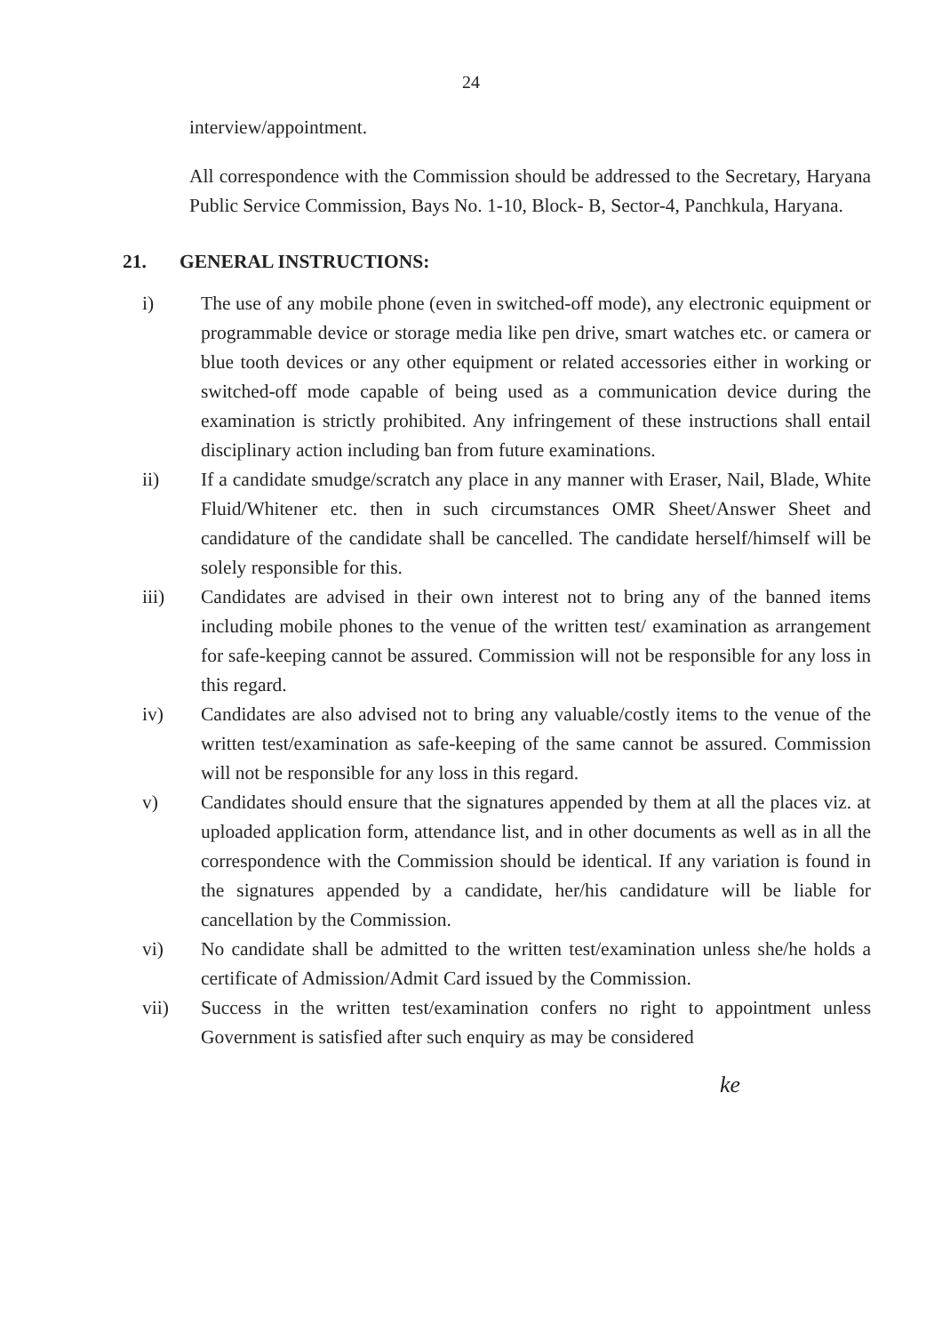24
interview/appointment.
All correspondence with the Commission should be addressed to the Secretary, Haryana Public Service Commission, Bays No. 1-10, Block- B, Sector-4, Panchkula, Haryana.
21. GENERAL INSTRUCTIONS:
i) The use of any mobile phone (even in switched-off mode), any electronic equipment or programmable device or storage media like pen drive, smart watches etc. or camera or blue tooth devices or any other equipment or related accessories either in working or switched-off mode capable of being used as a communication device during the examination is strictly prohibited. Any infringement of these instructions shall entail disciplinary action including ban from future examinations.
ii) If a candidate smudge/scratch any place in any manner with Eraser, Nail, Blade, White Fluid/Whitener etc. then in such circumstances OMR Sheet/Answer Sheet and candidature of the candidate shall be cancelled. The candidate herself/himself will be solely responsible for this.
iii) Candidates are advised in their own interest not to bring any of the banned items including mobile phones to the venue of the written test/ examination as arrangement for safe-keeping cannot be assured. Commission will not be responsible for any loss in this regard.
iv) Candidates are also advised not to bring any valuable/costly items to the venue of the written test/examination as safe-keeping of the same cannot be assured. Commission will not be responsible for any loss in this regard.
v) Candidates should ensure that the signatures appended by them at all the places viz. at uploaded application form, attendance list, and in other documents as well as in all the correspondence with the Commission should be identical. If any variation is found in the signatures appended by a candidate, her/his candidature will be liable for cancellation by the Commission.
vi) No candidate shall be admitted to the written test/examination unless she/he holds a certificate of Admission/Admit Card issued by the Commission.
vii) Success in the written test/examination confers no right to appointment unless Government is satisfied after such enquiry as may be considered
ke